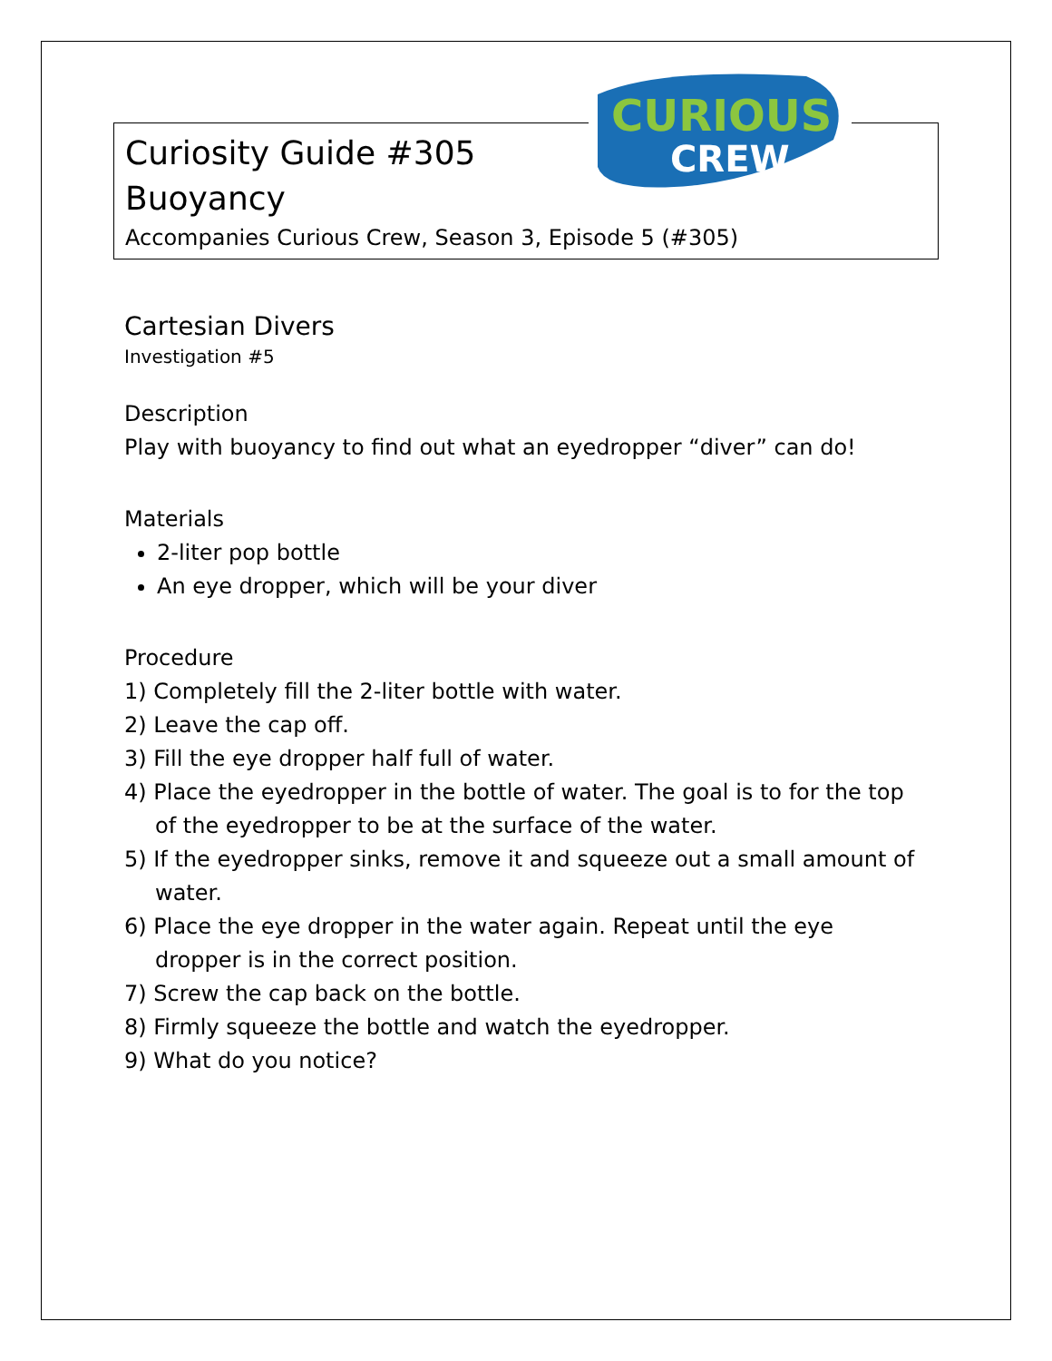CURIOUS
CREW
Curiosity Guide #305
Buoyancy
Accompanies Curious Crew, Season 3, Episode 5 (#305)
Cartesian Divers
Investigation #5
Description
Play with buoyancy to find out what an eyedropper “diver” can do!
Materials
2-liter pop bottle
An eye dropper, which will be your diver
Procedure
1) Completely fill the 2-liter bottle with water.
2) Leave the cap off.
3) Fill the eye dropper half full of water.
4) Place the eyedropper in the bottle of water. The goal is to for the top of the eyedropper to be at the surface of the water.
5) If the eyedropper sinks, remove it and squeeze out a small amount of water.
6) Place the eye dropper in the water again. Repeat until the eye dropper is in the correct position.
7) Screw the cap back on the bottle.
8) Firmly squeeze the bottle and watch the eyedropper.
9) What do you notice?